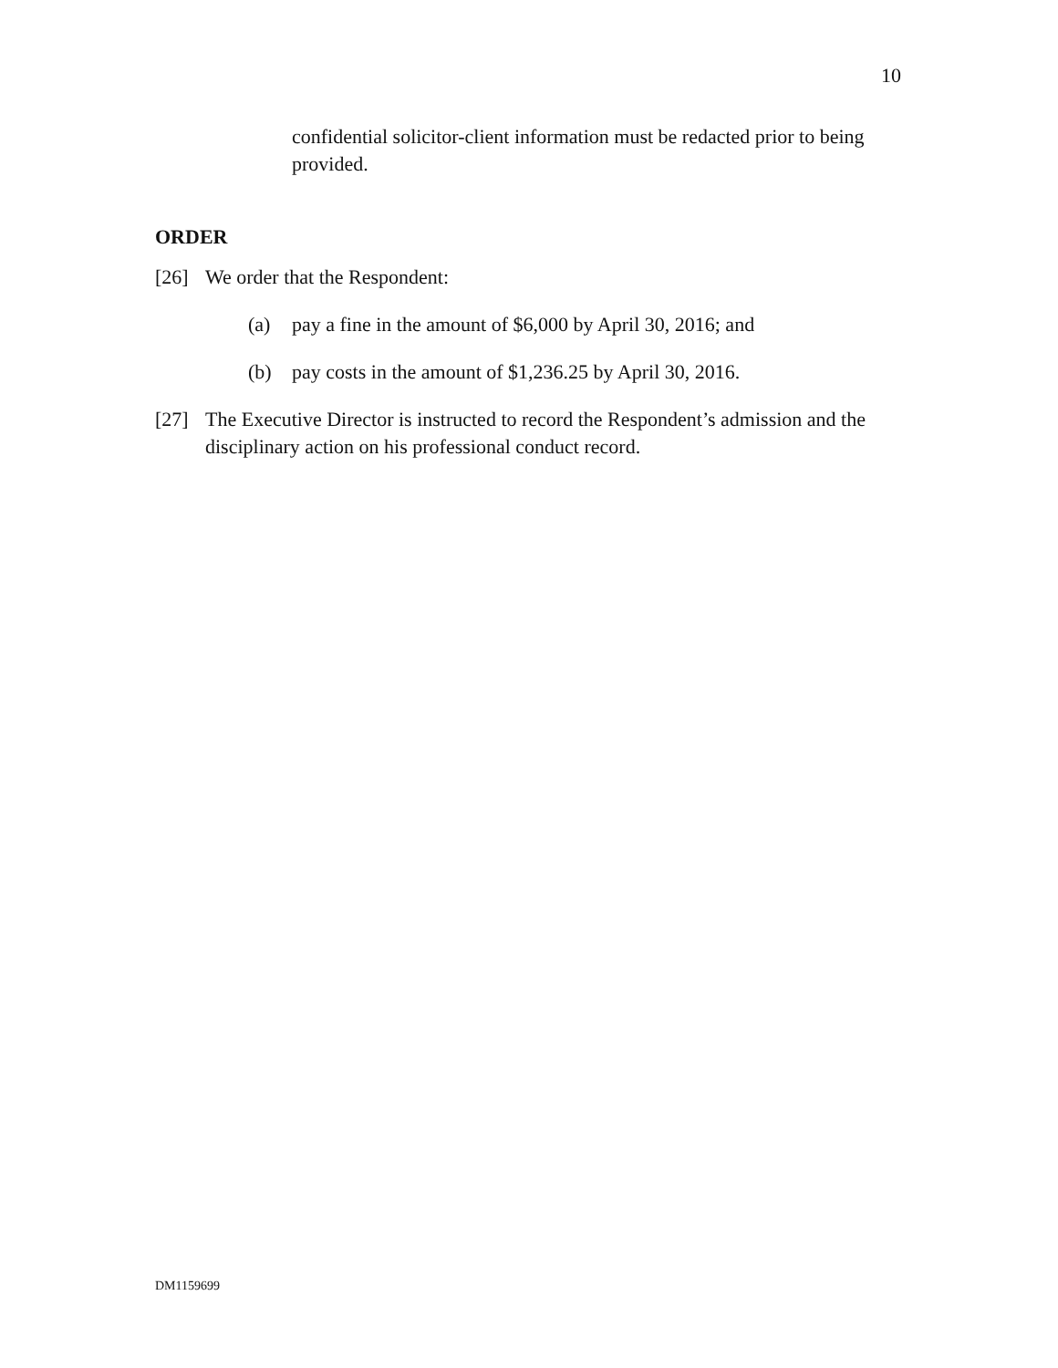10
confidential solicitor-client information must be redacted prior to being provided.
ORDER
[26] We order that the Respondent:
(a) pay a fine in the amount of $6,000 by April 30, 2016; and
(b) pay costs in the amount of $1,236.25 by April 30, 2016.
[27] The Executive Director is instructed to record the Respondent’s admission and the disciplinary action on his professional conduct record.
DM1159699